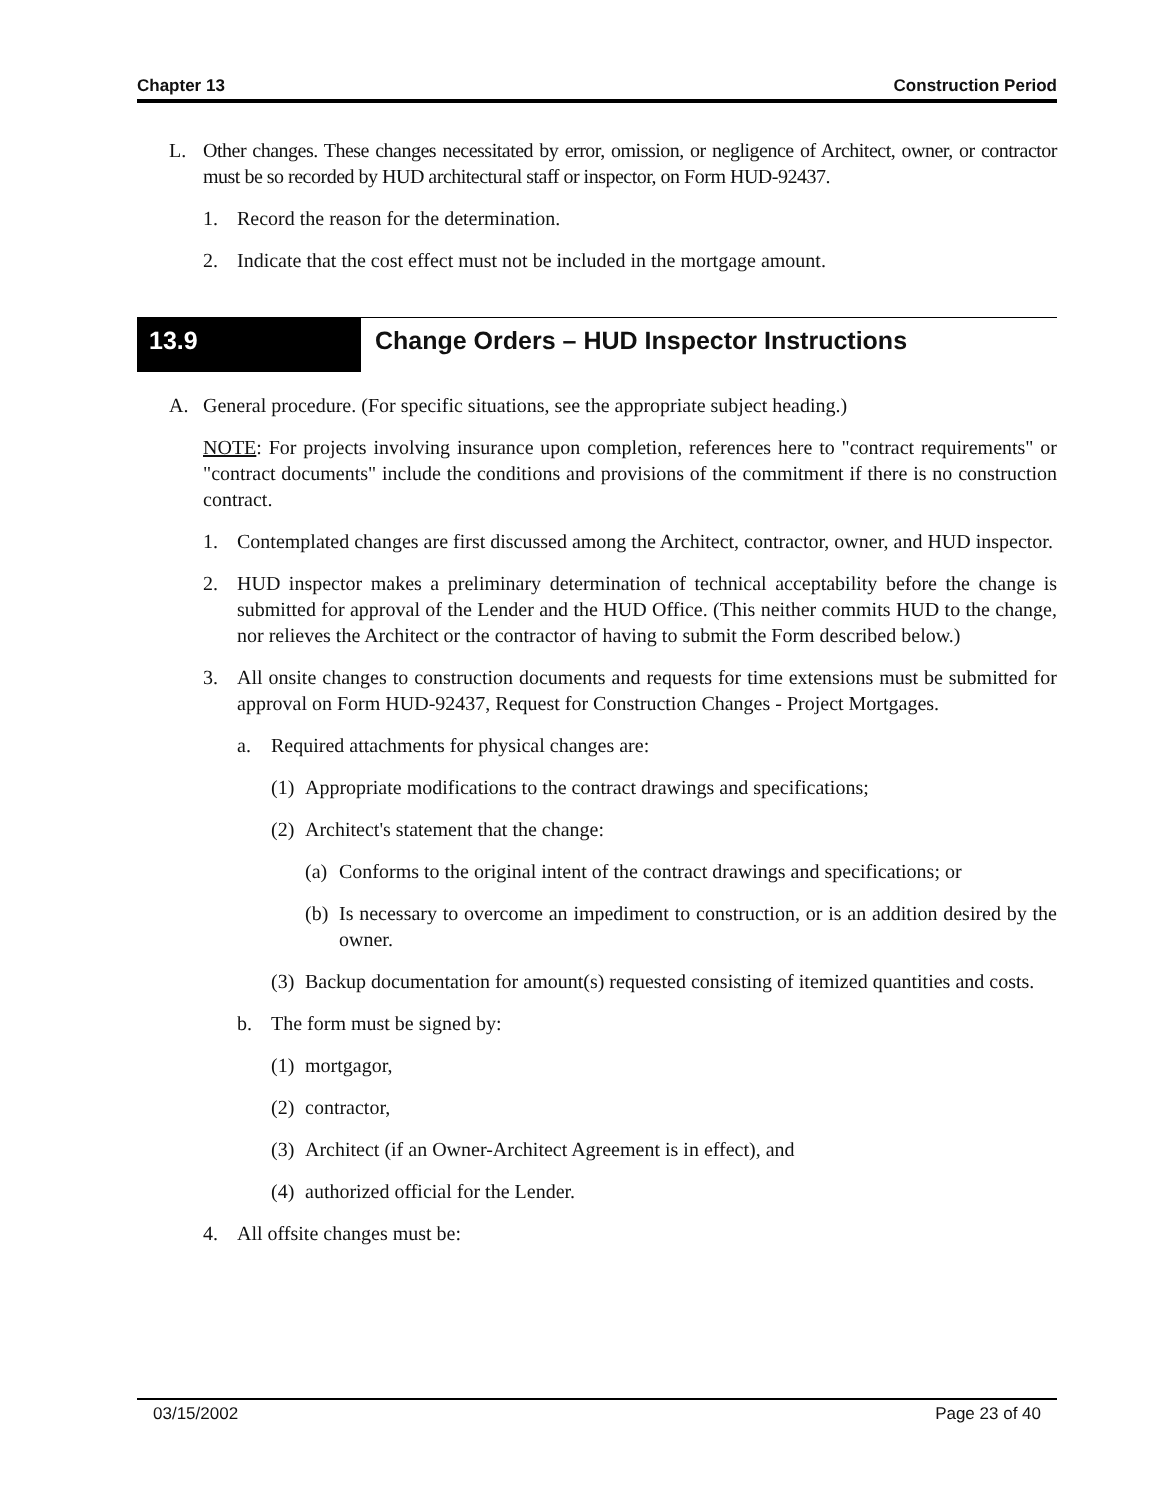Chapter 13 Construction Period
L. Other changes. These changes necessitated by error, omission, or negligence of Architect, owner, or contractor must be so recorded by HUD architectural staff or inspector, on Form HUD-92437.
1. Record the reason for the determination.
2. Indicate that the cost effect must not be included in the mortgage amount.
13.9
Change Orders – HUD Inspector Instructions
A. General procedure. (For specific situations, see the appropriate subject heading.)
NOTE: For projects involving insurance upon completion, references here to "contract requirements" or "contract documents" include the conditions and provisions of the commitment if there is no construction contract.
1. Contemplated changes are first discussed among the Architect, contractor, owner, and HUD inspector.
2. HUD inspector makes a preliminary determination of technical acceptability before the change is submitted for approval of the Lender and the HUD Office. (This neither commits HUD to the change, nor relieves the Architect or the contractor of having to submit the Form described below.)
3. All onsite changes to construction documents and requests for time extensions must be submitted for approval on Form HUD-92437, Request for Construction Changes - Project Mortgages.
a. Required attachments for physical changes are:
(1) Appropriate modifications to the contract drawings and specifications;
(2) Architect's statement that the change:
(a) Conforms to the original intent of the contract drawings and specifications; or
(b) Is necessary to overcome an impediment to construction, or is an addition desired by the owner.
(3) Backup documentation for amount(s) requested consisting of itemized quantities and costs.
b. The form must be signed by:
(1) mortgagor,
(2) contractor,
(3) Architect (if an Owner-Architect Agreement is in effect), and
(4) authorized official for the Lender.
4. All offsite changes must be:
03/15/2002 Page 23 of 40